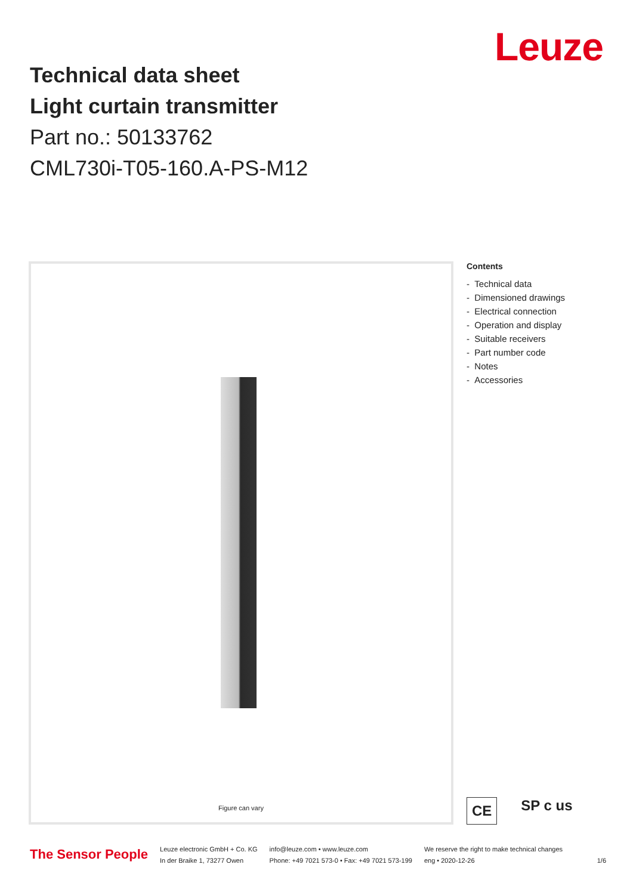Leuze
Technical data sheet
Light curtain transmitter
Part no.: 50133762
CML730i-T05-160.A-PS-M12
Figure can vary
Contents
- Technical data
- Dimensioned drawings
- Electrical connection
- Operation and display
- Suitable receivers
- Part number code
- Notes
- Accessories
CE SP c us
The Sensor People
Leuze electronic GmbH + Co. KG
In der Braike 1, 73277 Owen
info@leuze.com • www.leuze.com
Phone: +49 7021 573-0 • Fax: +49 7021 573-199
We reserve the right to make technical changes
eng • 2020-12-26
1/6